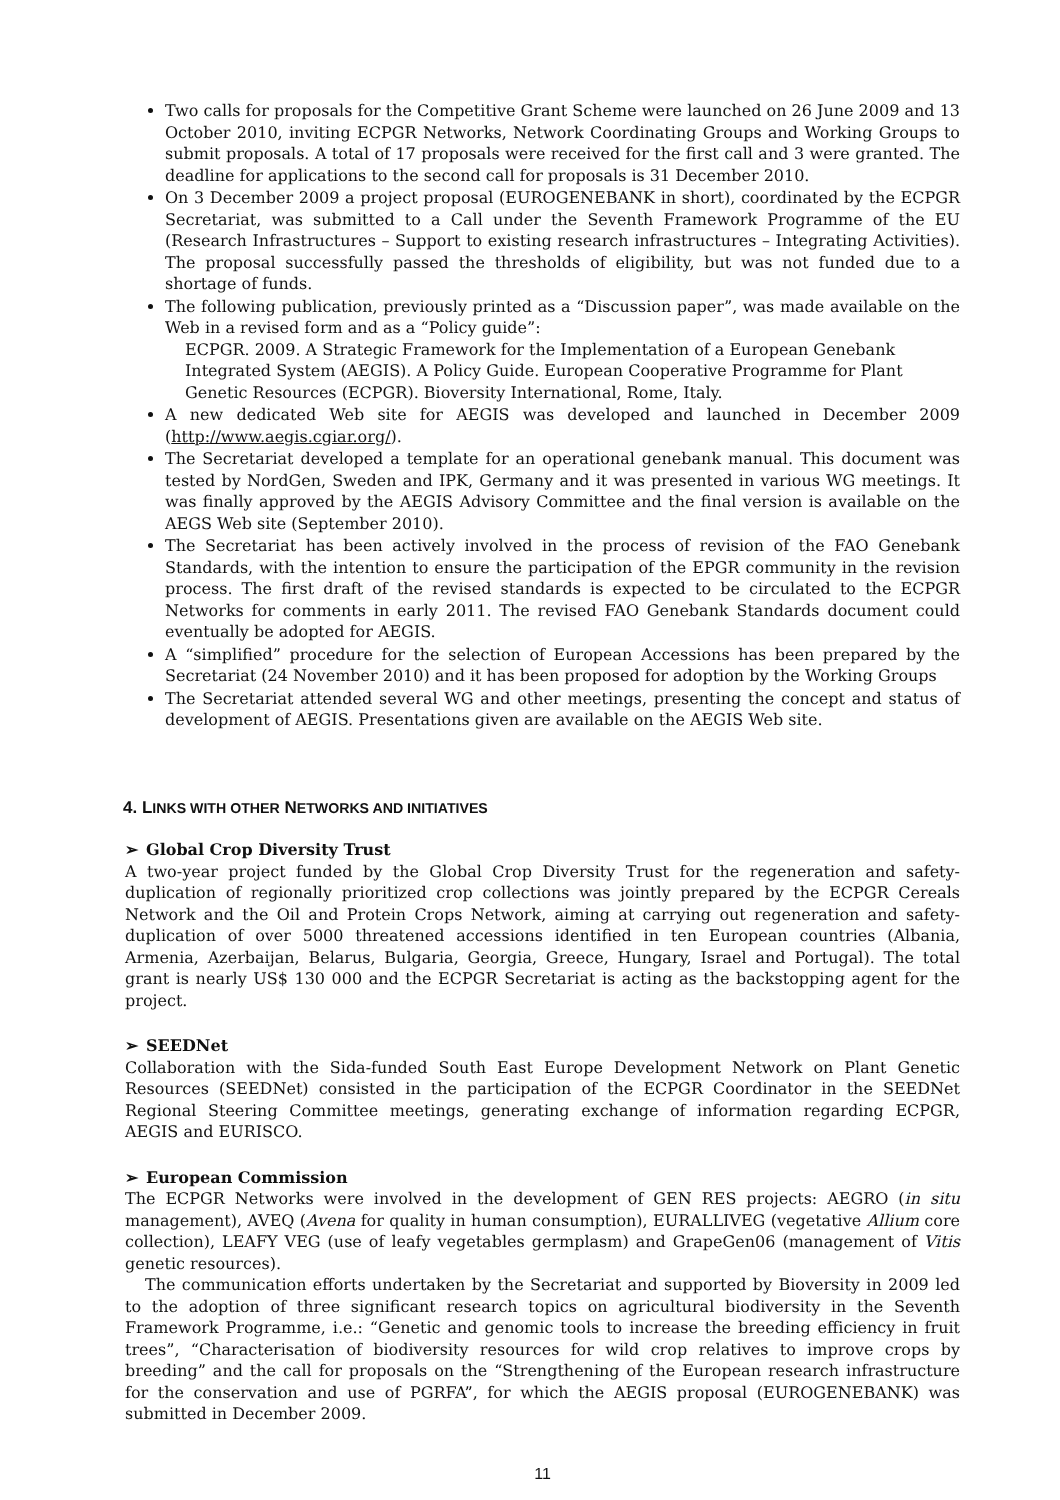Two calls for proposals for the Competitive Grant Scheme were launched on 26 June 2009 and 13 October 2010, inviting ECPGR Networks, Network Coordinating Groups and Working Groups to submit proposals. A total of 17 proposals were received for the first call and 3 were granted. The deadline for applications to the second call for proposals is 31 December 2010.
On 3 December 2009 a project proposal (EUROGENEBANK in short), coordinated by the ECPGR Secretariat, was submitted to a Call under the Seventh Framework Programme of the EU (Research Infrastructures – Support to existing research infrastructures – Integrating Activities). The proposal successfully passed the thresholds of eligibility, but was not funded due to a shortage of funds.
The following publication, previously printed as a “Discussion paper”, was made available on the Web in a revised form and as a “Policy guide”:
ECPGR. 2009. A Strategic Framework for the Implementation of a European Genebank Integrated System (AEGIS). A Policy Guide. European Cooperative Programme for Plant Genetic Resources (ECPGR). Bioversity International, Rome, Italy.
A new dedicated Web site for AEGIS was developed and launched in December 2009 (http://www.aegis.cgiar.org/).
The Secretariat developed a template for an operational genebank manual. This document was tested by NordGen, Sweden and IPK, Germany and it was presented in various WG meetings. It was finally approved by the AEGIS Advisory Committee and the final version is available on the AEGS Web site (September 2010).
The Secretariat has been actively involved in the process of revision of the FAO Genebank Standards, with the intention to ensure the participation of the EPGR community in the revision process. The first draft of the revised standards is expected to be circulated to the ECPGR Networks for comments in early 2011. The revised FAO Genebank Standards document could eventually be adopted for AEGIS.
A “simplified” procedure for the selection of European Accessions has been prepared by the Secretariat (24 November 2010) and it has been proposed for adoption by the Working Groups
The Secretariat attended several WG and other meetings, presenting the concept and status of development of AEGIS. Presentations given are available on the AEGIS Web site.
4. LINKS WITH OTHER NETWORKS AND INITIATIVES
➢ Global Crop Diversity Trust
A two-year project funded by the Global Crop Diversity Trust for the regeneration and safety-duplication of regionally prioritized crop collections was jointly prepared by the ECPGR Cereals Network and the Oil and Protein Crops Network, aiming at carrying out regeneration and safety-duplication of over 5000 threatened accessions identified in ten European countries (Albania, Armenia, Azerbaijan, Belarus, Bulgaria, Georgia, Greece, Hungary, Israel and Portugal). The total grant is nearly US$ 130 000 and the ECPGR Secretariat is acting as the backstopping agent for the project.
➢ SEEDNet
Collaboration with the Sida-funded South East Europe Development Network on Plant Genetic Resources (SEEDNet) consisted in the participation of the ECPGR Coordinator in the SEEDNet Regional Steering Committee meetings, generating exchange of information regarding ECPGR, AEGIS and EURISCO.
➢ European Commission
The ECPGR Networks were involved in the development of GEN RES projects: AEGRO (in situ management), AVEQ (Avena for quality in human consumption), EURALLIVEG (vegetative Allium core collection), LEAFY VEG (use of leafy vegetables germplasm) and GrapeGen06 (management of Vitis genetic resources).
The communication efforts undertaken by the Secretariat and supported by Bioversity in 2009 led to the adoption of three significant research topics on agricultural biodiversity in the Seventh Framework Programme, i.e.: “Genetic and genomic tools to increase the breeding efficiency in fruit trees”, “Characterisation of biodiversity resources for wild crop relatives to improve crops by breeding” and the call for proposals on the “Strengthening of the European research infrastructure for the conservation and use of PGRFA”, for which the AEGIS proposal (EUROGENEBANK) was submitted in December 2009.
11